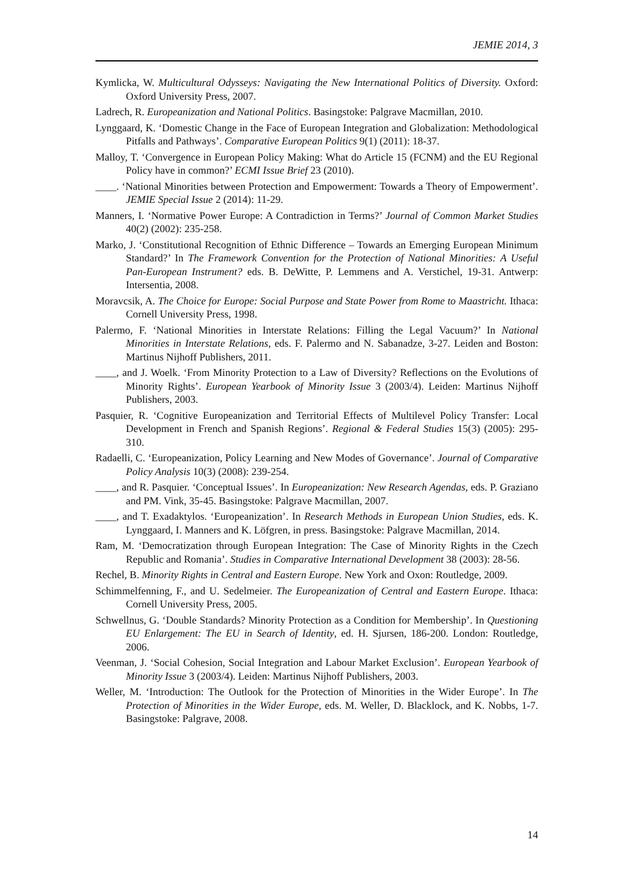JEMIE 2014, 3
Kymlicka, W. Multicultural Odysseys: Navigating the New International Politics of Diversity. Oxford: Oxford University Press, 2007.
Ladrech, R. Europeanization and National Politics. Basingstoke: Palgrave Macmillan, 2010.
Lynggaard, K. ‘Domestic Change in the Face of European Integration and Globalization: Methodological Pitfalls and Pathways’. Comparative European Politics 9(1) (2011): 18-37.
Malloy, T. ‘Convergence in European Policy Making: What do Article 15 (FCNM) and the EU Regional Policy have in common?’ ECMI Issue Brief 23 (2010).
____. ‘National Minorities between Protection and Empowerment: Towards a Theory of Empowerment’. JEMIE Special Issue 2 (2014): 11-29.
Manners, I. ‘Normative Power Europe: A Contradiction in Terms?’ Journal of Common Market Studies 40(2) (2002): 235-258.
Marko, J. ‘Constitutional Recognition of Ethnic Difference – Towards an Emerging European Minimum Standard?’ In The Framework Convention for the Protection of National Minorities: A Useful Pan-European Instrument? eds. B. DeWitte, P. Lemmens and A. Verstichel, 19-31. Antwerp: Intersentia, 2008.
Moravcsik, A. The Choice for Europe: Social Purpose and State Power from Rome to Maastricht. Ithaca: Cornell University Press, 1998.
Palermo, F. ‘National Minorities in Interstate Relations: Filling the Legal Vacuum?’ In National Minorities in Interstate Relations, eds. F. Palermo and N. Sabanadze, 3-27. Leiden and Boston: Martinus Nijhoff Publishers, 2011.
____, and J. Woelk. ‘From Minority Protection to a Law of Diversity? Reflections on the Evolutions of Minority Rights’. European Yearbook of Minority Issue 3 (2003/4). Leiden: Martinus Nijhoff Publishers, 2003.
Pasquier, R. ‘Cognitive Europeanization and Territorial Effects of Multilevel Policy Transfer: Local Development in French and Spanish Regions’. Regional & Federal Studies 15(3) (2005): 295-310.
Radaelli, C. ‘Europeanization, Policy Learning and New Modes of Governance’. Journal of Comparative Policy Analysis 10(3) (2008): 239-254.
____, and R. Pasquier. ‘Conceptual Issues’. In Europeanization: New Research Agendas, eds. P. Graziano and PM. Vink, 35-45. Basingstoke: Palgrave Macmillan, 2007.
____, and T. Exadaktylos. ‘Europeanization’. In Research Methods in European Union Studies, eds. K. Lynggaard, I. Manners and K. Löfgren, in press. Basingstoke: Palgrave Macmillan, 2014.
Ram, M. ‘Democratization through European Integration: The Case of Minority Rights in the Czech Republic and Romania’. Studies in Comparative International Development 38 (2003): 28-56.
Rechel, B. Minority Rights in Central and Eastern Europe. New York and Oxon: Routledge, 2009.
Schimmelfenning, F., and U. Sedelmeier. The Europeanization of Central and Eastern Europe. Ithaca: Cornell University Press, 2005.
Schwellnus, G. ‘Double Standards? Minority Protection as a Condition for Membership’. In Questioning EU Enlargement: The EU in Search of Identity, ed. H. Sjursen, 186-200. London: Routledge, 2006.
Veenman, J. ‘Social Cohesion, Social Integration and Labour Market Exclusion’. European Yearbook of Minority Issue 3 (2003/4). Leiden: Martinus Nijhoff Publishers, 2003.
Weller, M. ‘Introduction: The Outlook for the Protection of Minorities in the Wider Europe’. In The Protection of Minorities in the Wider Europe, eds. M. Weller, D. Blacklock, and K. Nobbs, 1-7. Basingstoke: Palgrave, 2008.
14